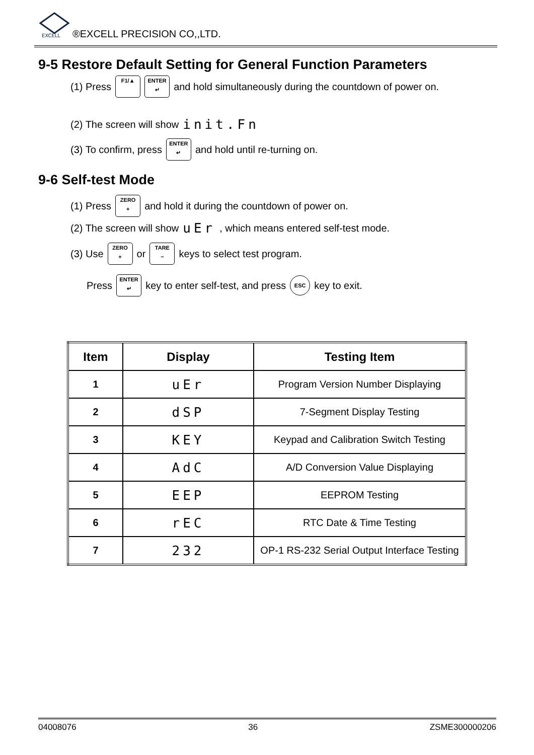EXCELL
®EXCELL PRECISION CO,,LTD.
9-5 Restore Default Setting for General Function Parameters
(1) Press F1/▲ ENTER
↵ and hold simultaneously during the countdown of power on.
(2) The screen will show init.Fn
(3) To confirm, press ENTER
↵ and hold until re-turning on.
9-6 Self-test Mode
(1) Press ZERO
+ and hold it during the countdown of power on.
(2) The screen will show uEr , which means entered self-test mode.
(3) Use ZERO
+ or TARE
− keys to select test program.
Press ENTER
↵ key to enter self-test, and press ESC key to exit.
| Item | Display | Testing Item |
| --- | --- | --- |
| 1 | uEr | Program Version Number Displaying |
| 2 | dSP | 7-Segment Display Testing |
| 3 | KEY | Keypad and Calibration Switch Testing |
| 4 | AdC | A/D Conversion Value Displaying |
| 5 | EEP | EEPROM Testing |
| 6 | rEC | RTC Date & Time Testing |
| 7 | 232 | OP-1 RS-232 Serial Output Interface Testing |
04008076 36 ZSME300000206